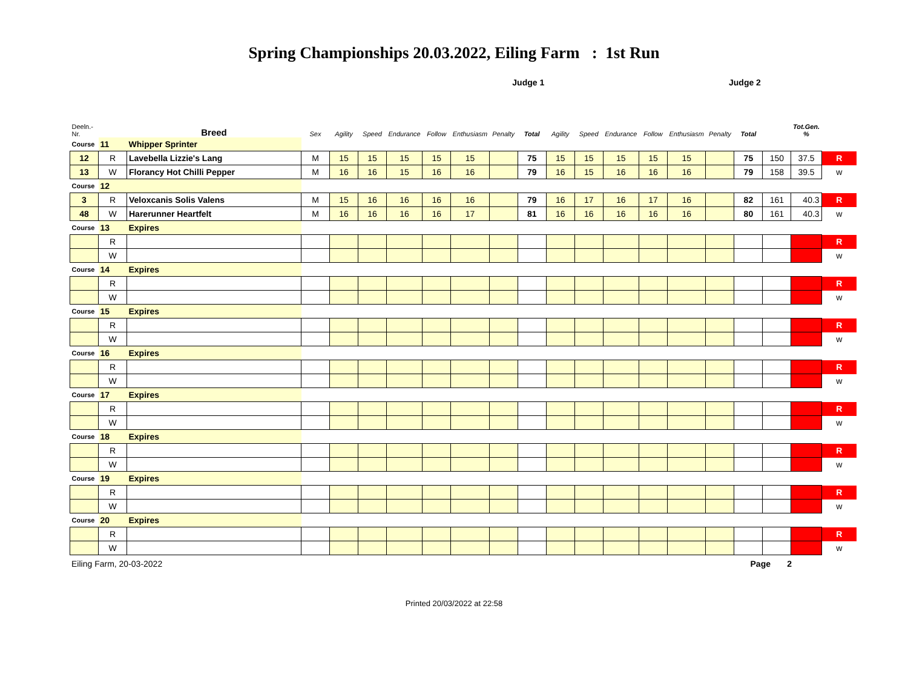Spring Championships 20.03.2022, Eiling Farm : 1st Run
| | | | Judge 1 | | | | | | | | Judge 2 | | | | | | | | | |
| --- | --- | --- | --- | --- | --- | --- | --- | --- | --- | --- | --- | --- | --- | --- | --- | --- | --- | --- | --- | --- |
| Deeln.-Nr. | | Breed | Sex | Agility | Speed | Endurance | Follow | Enthusiasm | Penalty | Total | Agility | Speed | Endurance | Follow | Enthusiasm | Penalty | Total | | Tot.Gen. % | |
| Course | 11 | Whipper Sprinter | | | | | | | | | | | | | | | | | | |
| 12 | R | Lavebella Lizzie's Lang | M | 15 | 15 | 15 | 15 | 15 | | 75 | 15 | 15 | 15 | 15 | 15 | | 75 | 150 | 37.5 | R |
| 13 | W | Florancy Hot Chilli Pepper | M | 16 | 16 | 15 | 16 | 16 | | 79 | 16 | 15 | 16 | 16 | 16 | | 79 | 158 | 39.5 | w |
| Course | 12 | | | | | | | | | | | | | | | | | | | |
| 3 | R | Veloxcanis Solis Valens | M | 15 | 16 | 16 | 16 | 16 | | 79 | 16 | 17 | 16 | 17 | 16 | | 82 | 161 | 40.3 | R |
| 48 | W | Harerunner Heartfelt | M | 16 | 16 | 16 | 16 | 17 | | 81 | 16 | 16 | 16 | 16 | 16 | | 80 | 161 | 40.3 | w |
| Course | 13 | Expires | | | | | | | | | | | | | | | | | | |
| | R | | | | | | | | | | | | | | | | | | | R |
| | W | | | | | | | | | | | | | | | | | | | w |
| Course | 14 | Expires | | | | | | | | | | | | | | | | | | |
| | R | | | | | | | | | | | | | | | | | | | R |
| | W | | | | | | | | | | | | | | | | | | | w |
| Course | 15 | Expires | | | | | | | | | | | | | | | | | | |
| | R | | | | | | | | | | | | | | | | | | | R |
| | W | | | | | | | | | | | | | | | | | | | w |
| Course | 16 | Expires | | | | | | | | | | | | | | | | | | |
| | R | | | | | | | | | | | | | | | | | | | R |
| | W | | | | | | | | | | | | | | | | | | | w |
| Course | 17 | Expires | | | | | | | | | | | | | | | | | | |
| | R | | | | | | | | | | | | | | | | | | | R |
| | W | | | | | | | | | | | | | | | | | | | w |
| Course | 18 | Expires | | | | | | | | | | | | | | | | | | |
| | R | | | | | | | | | | | | | | | | | | | R |
| | W | | | | | | | | | | | | | | | | | | | w |
| Course | 19 | Expires | | | | | | | | | | | | | | | | | | |
| | R | | | | | | | | | | | | | | | | | | | R |
| | W | | | | | | | | | | | | | | | | | | | w |
| Course | 20 | Expires | | | | | | | | | | | | | | | | | | |
| | R | | | | | | | | | | | | | | | | | | | R |
| | W | | | | | | | | | | | | | | | | | | | w |
Eiling Farm, 20-03-2022 Page 2
Printed 20/03/2022 at 22:58